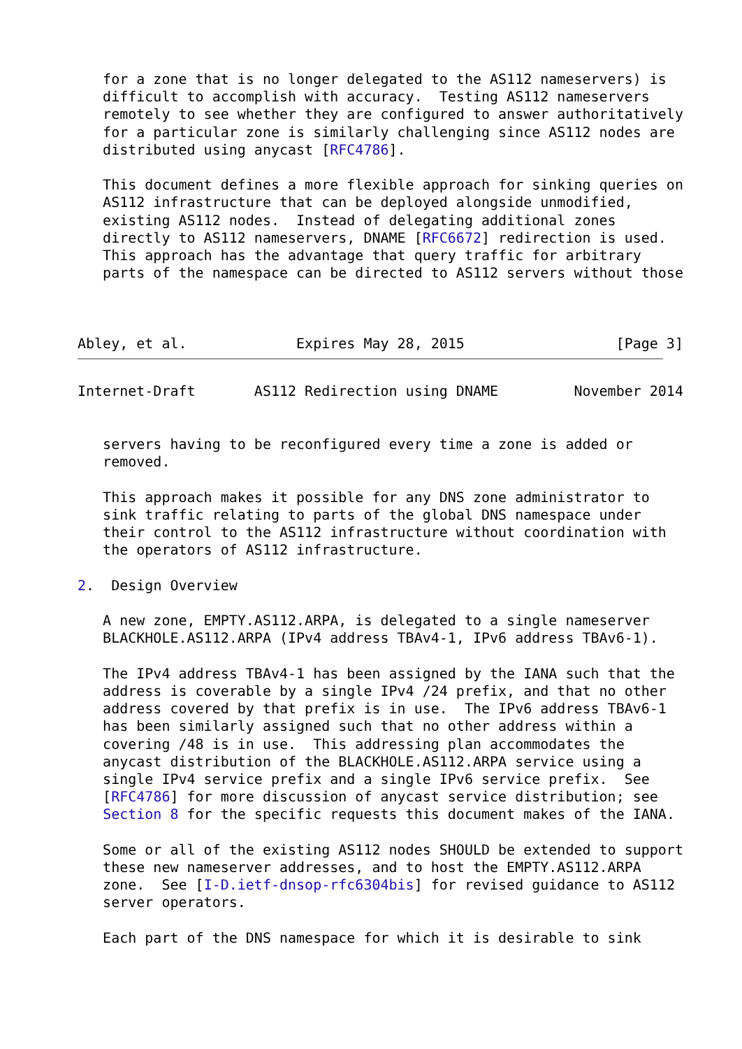for a zone that is no longer delegated to the AS112 nameservers) is
   difficult to accomplish with accuracy.  Testing AS112 nameservers
   remotely to see whether they are configured to answer authoritatively
   for a particular zone is similarly challenging since AS112 nodes are
   distributed using anycast [RFC4786].

   This document defines a more flexible approach for sinking queries on
   AS112 infrastructure that can be deployed alongside unmodified,
   existing AS112 nodes.  Instead of delegating additional zones
   directly to AS112 nameservers, DNAME [RFC6672] redirection is used.
   This approach has the advantage that query traffic for arbitrary
   parts of the namespace can be directed to AS112 servers without those



Abley, et al.             Expires May 28, 2015                  [Page 3]
Internet-Draft       AS112 Redirection using DNAME         November 2014


   servers having to be reconfigured every time a zone is added or
   removed.

   This approach makes it possible for any DNS zone administrator to
   sink traffic relating to parts of the global DNS namespace under
   their control to the AS112 infrastructure without coordination with
   the operators of AS112 infrastructure.

2.  Design Overview

   A new zone, EMPTY.AS112.ARPA, is delegated to a single nameserver
   BLACKHOLE.AS112.ARPA (IPv4 address TBAv4-1, IPv6 address TBAv6-1).

   The IPv4 address TBAv4-1 has been assigned by the IANA such that the
   address is coverable by a single IPv4 /24 prefix, and that no other
   address covered by that prefix is in use.  The IPv6 address TBAv6-1
   has been similarly assigned such that no other address within a
   covering /48 is in use.  This addressing plan accommodates the
   anycast distribution of the BLACKHOLE.AS112.ARPA service using a
   single IPv4 service prefix and a single IPv6 service prefix.  See
   [RFC4786] for more discussion of anycast service distribution; see
   Section 8 for the specific requests this document makes of the IANA.

   Some or all of the existing AS112 nodes SHOULD be extended to support
   these new nameserver addresses, and to host the EMPTY.AS112.ARPA
   zone.  See [I-D.ietf-dnsop-rfc6304bis] for revised guidance to AS112
   server operators.

   Each part of the DNS namespace for which it is desirable to sink